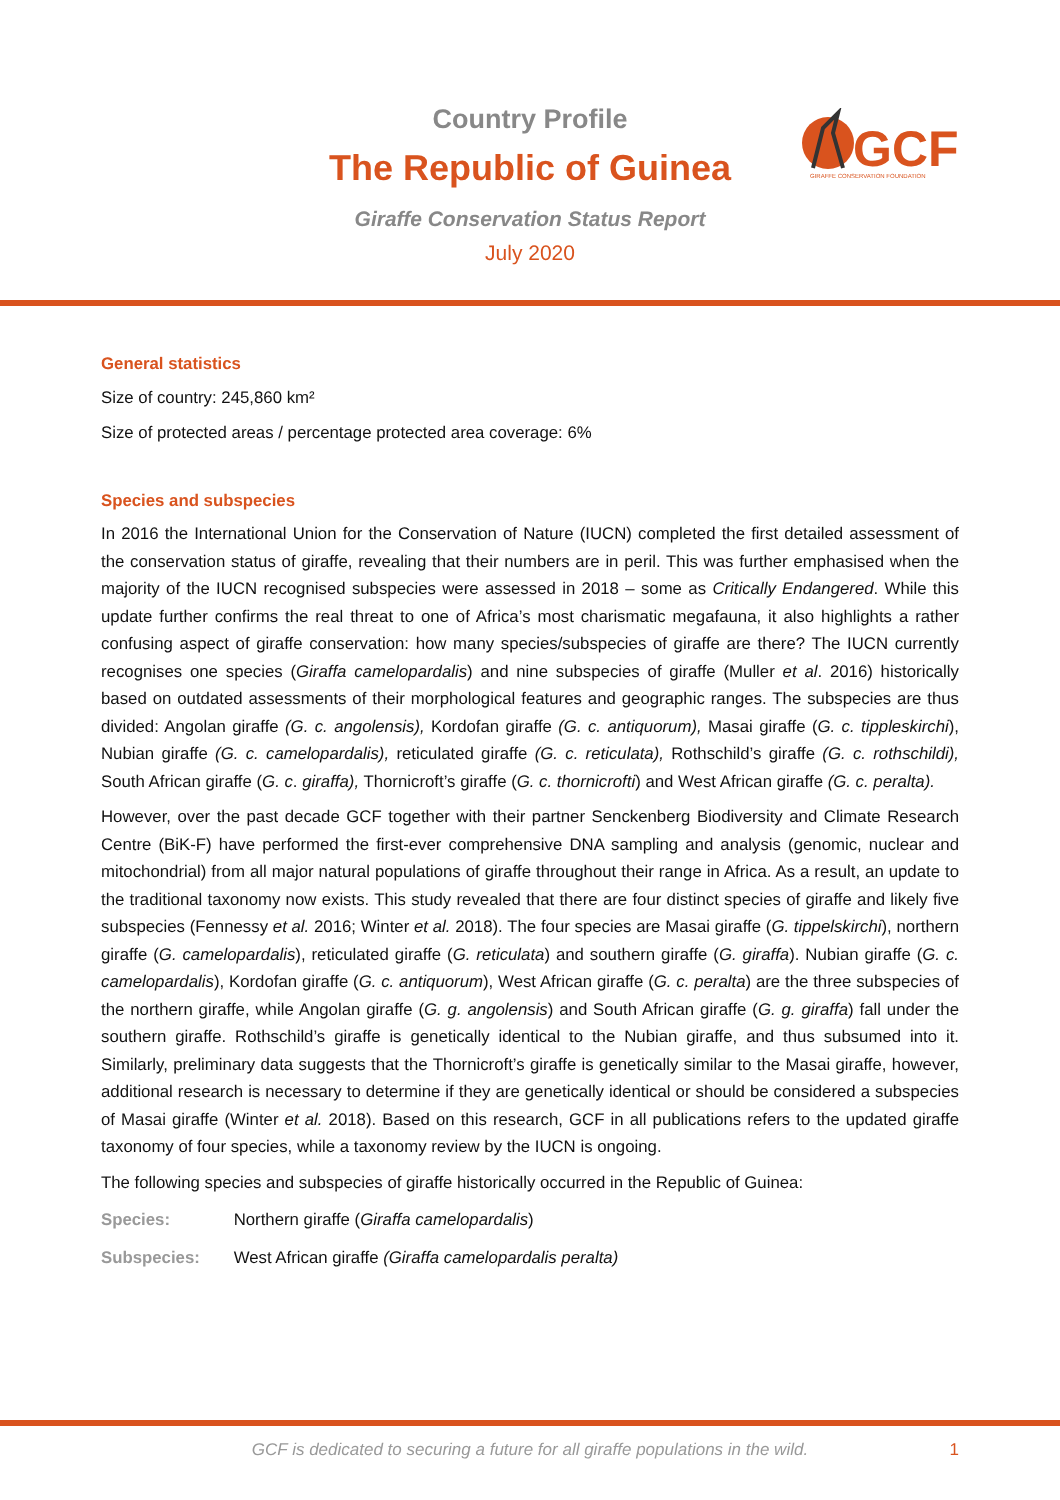Country Profile
The Republic of Guinea
Giraffe Conservation Status Report
July 2020
GCF
GIRAFFE CONSERVATION FOUNDATION
General statistics
Size of country: 245,860 km²
Size of protected areas / percentage protected area coverage: 6%
Species and subspecies
In 2016 the International Union for the Conservation of Nature (IUCN) completed the first detailed assessment of the conservation status of giraffe, revealing that their numbers are in peril. This was further emphasised when the majority of the IUCN recognised subspecies were assessed in 2018 – some as Critically Endangered. While this update further confirms the real threat to one of Africa’s most charismatic megafauna, it also highlights a rather confusing aspect of giraffe conservation: how many species/subspecies of giraffe are there? The IUCN currently recognises one species (Giraffa camelopardalis) and nine subspecies of giraffe (Muller et al. 2016) historically based on outdated assessments of their morphological features and geographic ranges. The subspecies are thus divided: Angolan giraffe (G. c. angolensis), Kordofan giraffe (G. c. antiquorum), Masai giraffe (G. c. tippleskirchi), Nubian giraffe (G. c. camelopardalis), reticulated giraffe (G. c. reticulata), Rothschild’s giraffe (G. c. rothschildi), South African giraffe (G. c. giraffa), Thornicroft’s giraffe (G. c. thornicrofti) and West African giraffe (G. c. peralta).
However, over the past decade GCF together with their partner Senckenberg Biodiversity and Climate Research Centre (BiK-F) have performed the first-ever comprehensive DNA sampling and analysis (genomic, nuclear and mitochondrial) from all major natural populations of giraffe throughout their range in Africa. As a result, an update to the traditional taxonomy now exists. This study revealed that there are four distinct species of giraffe and likely five subspecies (Fennessy et al. 2016; Winter et al. 2018). The four species are Masai giraffe (G. tippelskirchi), northern giraffe (G. camelopardalis), reticulated giraffe (G. reticulata) and southern giraffe (G. giraffa). Nubian giraffe (G. c. camelopardalis), Kordofan giraffe (G. c. antiquorum), West African giraffe (G. c. peralta) are the three subspecies of the northern giraffe, while Angolan giraffe (G. g. angolensis) and South African giraffe (G. g. giraffa) fall under the southern giraffe. Rothschild’s giraffe is genetically identical to the Nubian giraffe, and thus subsumed into it. Similarly, preliminary data suggests that the Thornicroft’s giraffe is genetically similar to the Masai giraffe, however, additional research is necessary to determine if they are genetically identical or should be considered a subspecies of Masai giraffe (Winter et al. 2018). Based on this research, GCF in all publications refers to the updated giraffe taxonomy of four species, while a taxonomy review by the IUCN is ongoing.
The following species and subspecies of giraffe historically occurred in the Republic of Guinea:
Species: Northern giraffe (Giraffa camelopardalis)
Subspecies: West African giraffe (Giraffa camelopardalis peralta)
GCF is dedicated to securing a future for all giraffe populations in the wild. 1